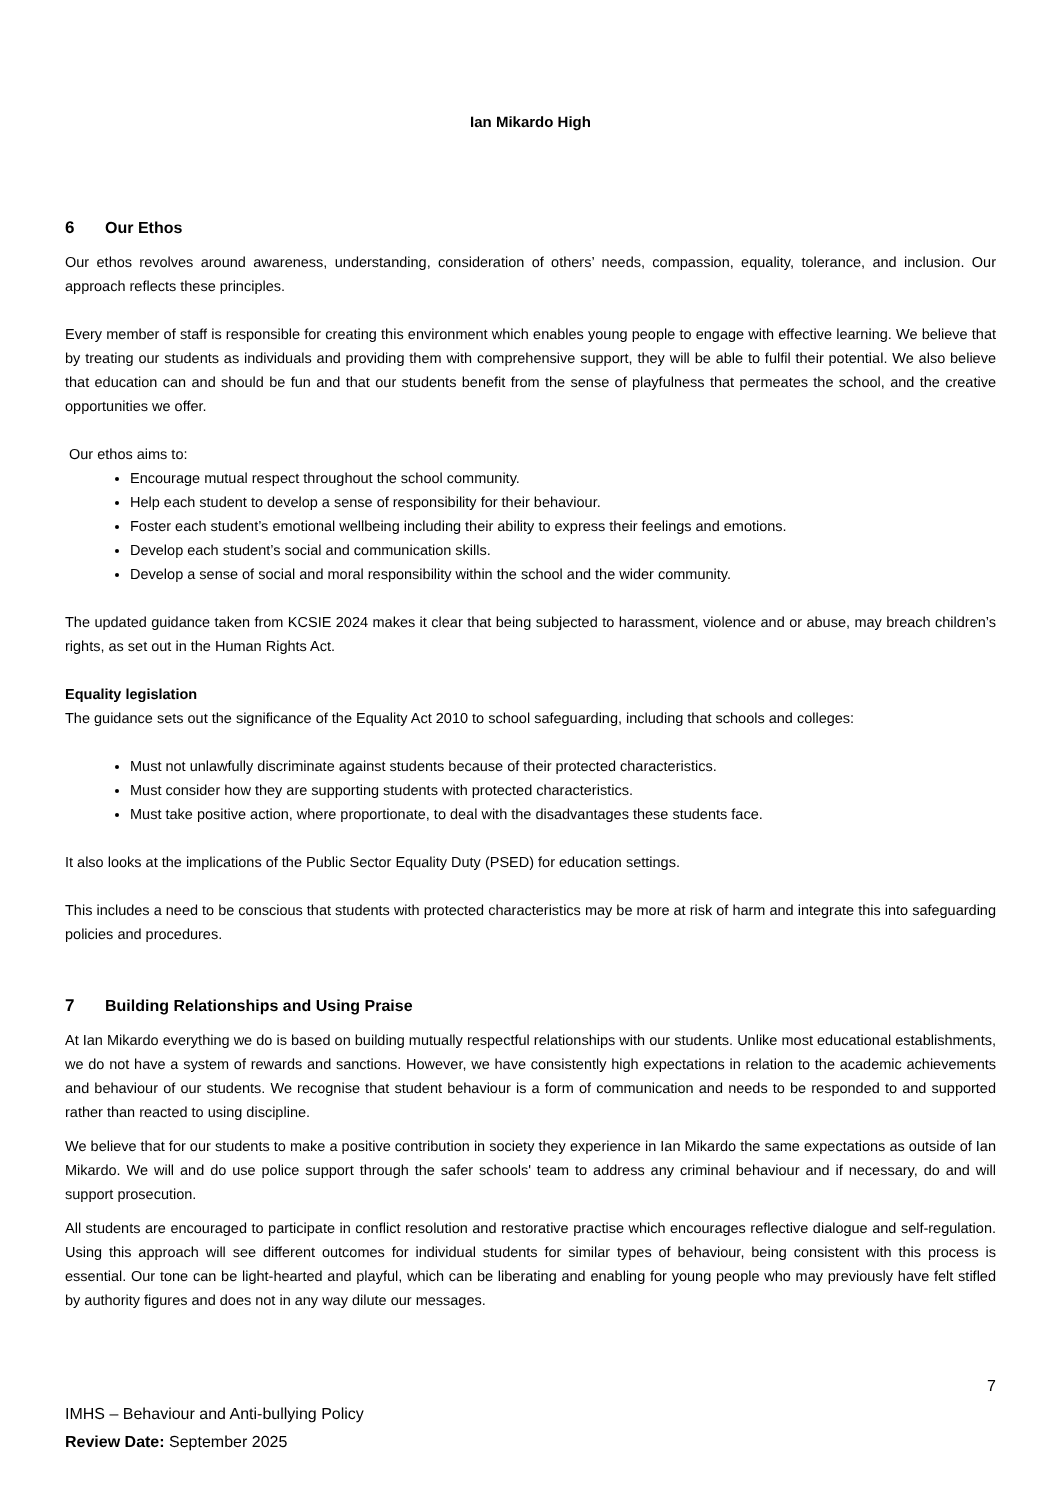Ian Mikardo High
6 Our Ethos
Our ethos revolves around awareness, understanding, consideration of others’ needs, compassion, equality, tolerance, and inclusion. Our approach reflects these principles.
Every member of staff is responsible for creating this environment which enables young people to engage with effective learning. We believe that by treating our students as individuals and providing them with comprehensive support, they will be able to fulfil their potential. We also believe that education can and should be fun and that our students benefit from the sense of playfulness that permeates the school, and the creative opportunities we offer.
Our ethos aims to:
Encourage mutual respect throughout the school community.
Help each student to develop a sense of responsibility for their behaviour.
Foster each student’s emotional wellbeing including their ability to express their feelings and emotions.
Develop each student’s social and communication skills.
Develop a sense of social and moral responsibility within the school and the wider community.
The updated guidance taken from KCSIE 2024 makes it clear that being subjected to harassment, violence and or abuse, may breach children’s rights, as set out in the Human Rights Act.
Equality legislation
The guidance sets out the significance of the Equality Act 2010 to school safeguarding, including that schools and colleges:
Must not unlawfully discriminate against students because of their protected characteristics.
Must consider how they are supporting students with protected characteristics.
Must take positive action, where proportionate, to deal with the disadvantages these students face.
It also looks at the implications of the Public Sector Equality Duty (PSED) for education settings.
This includes a need to be conscious that students with protected characteristics may be more at risk of harm and integrate this into safeguarding policies and procedures.
7 Building Relationships and Using Praise
At Ian Mikardo everything we do is based on building mutually respectful relationships with our students. Unlike most educational establishments, we do not have a system of rewards and sanctions. However, we have consistently high expectations in relation to the academic achievements and behaviour of our students. We recognise that student behaviour is a form of communication and needs to be responded to and supported rather than reacted to using discipline.
We believe that for our students to make a positive contribution in society they experience in Ian Mikardo the same expectations as outside of Ian Mikardo. We will and do use police support through the safer schools' team to address any criminal behaviour and if necessary, do and will support prosecution.
All students are encouraged to participate in conflict resolution and restorative practise which encourages reflective dialogue and self-regulation. Using this approach will see different outcomes for individual students for similar types of behaviour, being consistent with this process is essential. Our tone can be light-hearted and playful, which can be liberating and enabling for young people who may previously have felt stifled by authority figures and does not in any way dilute our messages.
7
IMHS – Behaviour and Anti-bullying Policy
Review Date: September 2025